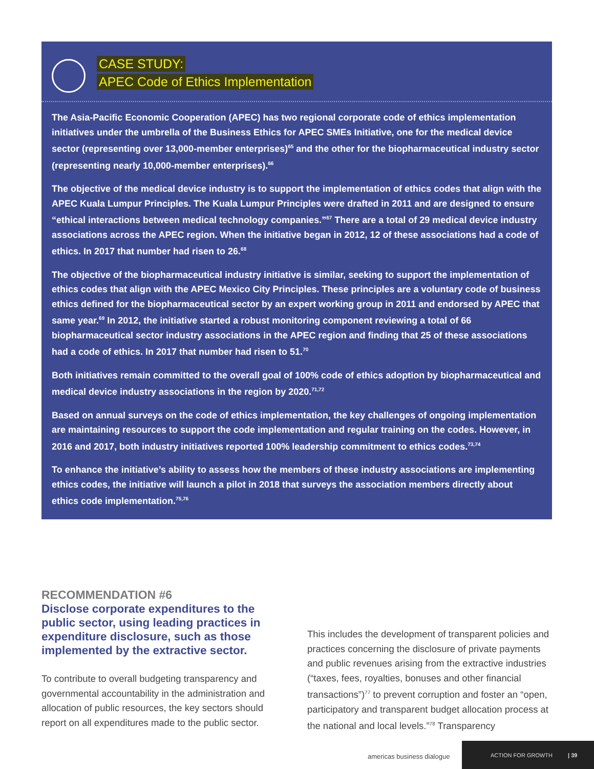CASE STUDY:
APEC Code of Ethics Implementation
The Asia-Pacific Economic Cooperation (APEC) has two regional corporate code of ethics implementation initiatives under the umbrella of the Business Ethics for APEC SMEs Initiative, one for the medical device sector (representing over 13,000-member enterprises)<sup>65</sup> and the other for the biopharmaceutical industry sector (representing nearly 10,000-member enterprises).<sup>66</sup>
The objective of the medical device industry is to support the implementation of ethics codes that align with the APEC Kuala Lumpur Principles. The Kuala Lumpur Principles were drafted in 2011 and are designed to ensure “ethical interactions between medical technology companies.”<sup>67</sup> There are a total of 29 medical device industry associations across the APEC region. When the initiative began in 2012, 12 of these associations had a code of ethics. In 2017 that number had risen to 26.<sup>68</sup>
The objective of the biopharmaceutical industry initiative is similar, seeking to support the implementation of ethics codes that align with the APEC Mexico City Principles. These principles are a voluntary code of business ethics defined for the biopharmaceutical sector by an expert working group in 2011 and endorsed by APEC that same year.<sup>69</sup> In 2012, the initiative started a robust monitoring component reviewing a total of 66 biopharmaceutical sector industry associations in the APEC region and finding that 25 of these associations had a code of ethics. In 2017 that number had risen to 51.<sup>70</sup>
Both initiatives remain committed to the overall goal of 100% code of ethics adoption by biopharmaceutical and medical device industry associations in the region by 2020.<sup>71,72</sup>
Based on annual surveys on the code of ethics implementation, the key challenges of ongoing implementation are maintaining resources to support the code implementation and regular training on the codes. However, in 2016 and 2017, both industry initiatives reported 100% leadership commitment to ethics codes.<sup>73,74</sup>
To enhance the initiative’s ability to assess how the members of these industry associations are implementing ethics codes, the initiative will launch a pilot in 2018 that surveys the association members directly about ethics code implementation.<sup>75,76</sup>
RECOMMENDATION #6
Disclose corporate expenditures to the public sector, using leading practices in expenditure disclosure, such as those implemented by the extractive sector.
To contribute to overall budgeting transparency and governmental accountability in the administration and allocation of public resources, the key sectors should report on all expenditures made to the public sector.
This includes the development of transparent policies and practices concerning the disclosure of private payments and public revenues arising from the extractive industries (“taxes, fees, royalties, bonuses and other financial transactions”)<sup>77</sup> to prevent corruption and foster an “open, participatory and transparent budget allocation process at the national and local levels.”<sup>78</sup> Transparency
americas business dialogue
ACTION FOR GROWTH | 39